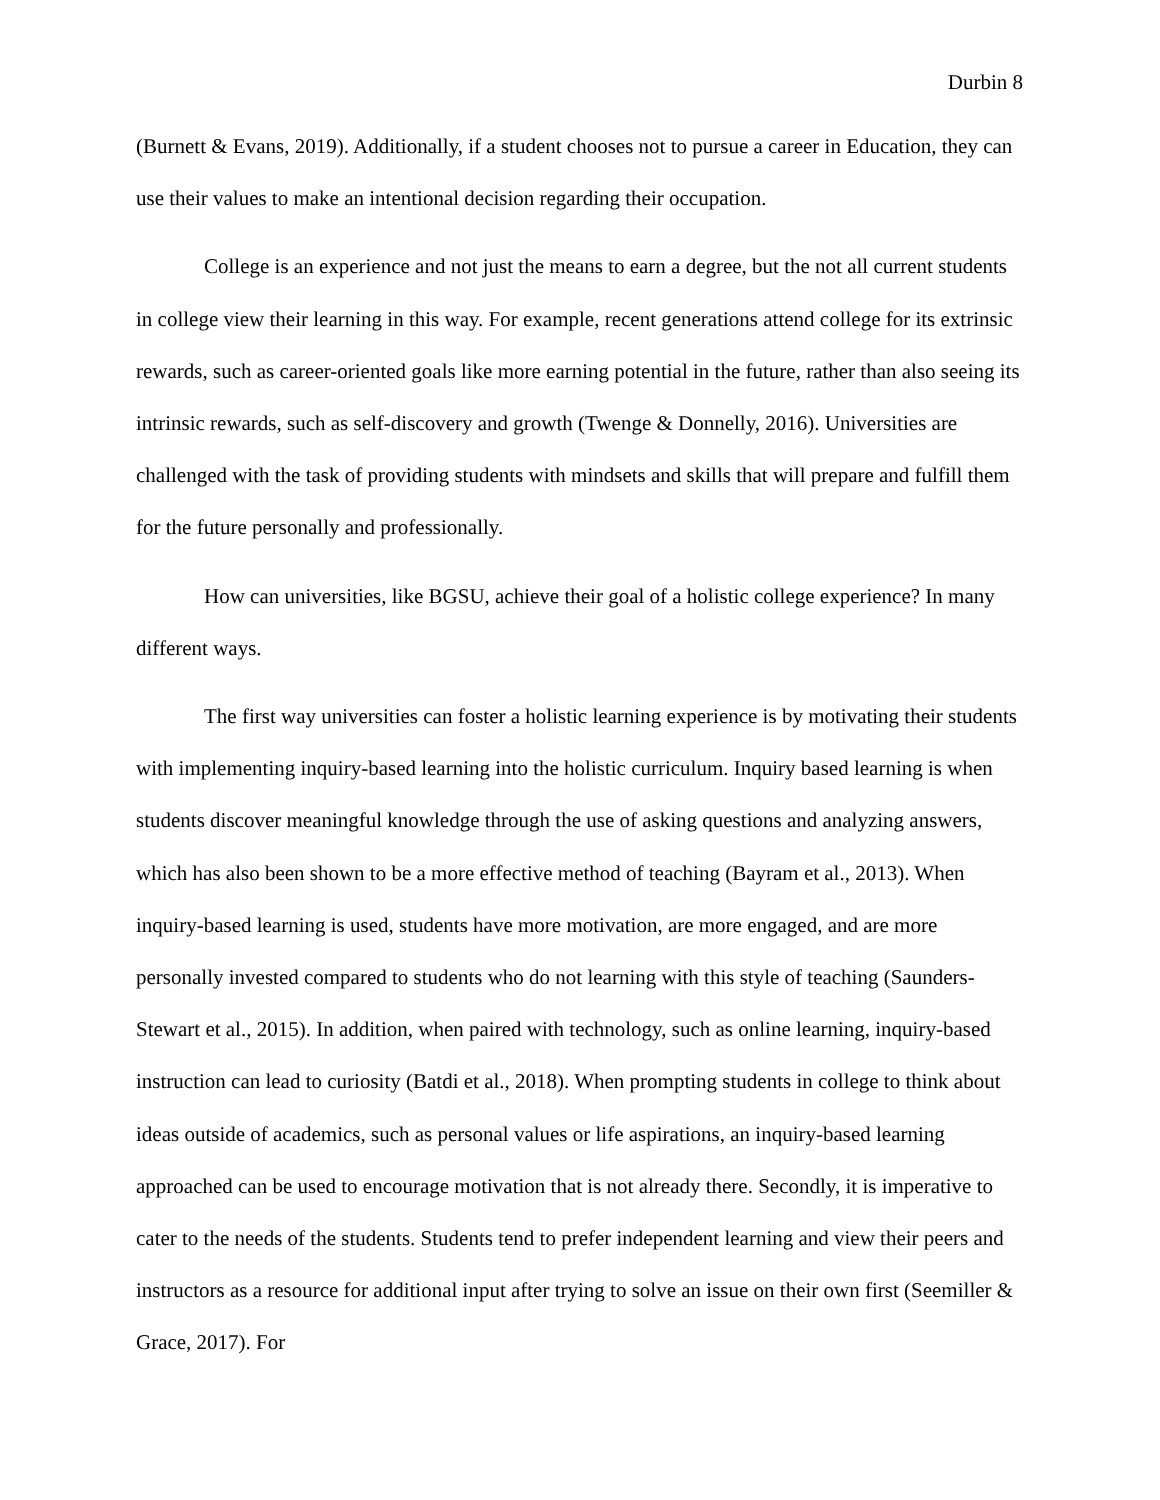Durbin 8
(Burnett & Evans, 2019). Additionally, if a student chooses not to pursue a career in Education, they can use their values to make an intentional decision regarding their occupation.
College is an experience and not just the means to earn a degree, but the not all current students in college view their learning in this way. For example, recent generations attend college for its extrinsic rewards, such as career-oriented goals like more earning potential in the future, rather than also seeing its intrinsic rewards, such as self-discovery and growth (Twenge & Donnelly, 2016). Universities are challenged with the task of providing students with mindsets and skills that will prepare and fulfill them for the future personally and professionally.
How can universities, like BGSU, achieve their goal of a holistic college experience? In many different ways.
The first way universities can foster a holistic learning experience is by motivating their students with implementing inquiry-based learning into the holistic curriculum. Inquiry based learning is when students discover meaningful knowledge through the use of asking questions and analyzing answers, which has also been shown to be a more effective method of teaching (Bayram et al., 2013). When inquiry-based learning is used, students have more motivation, are more engaged, and are more personally invested compared to students who do not learning with this style of teaching (Saunders-Stewart et al., 2015). In addition, when paired with technology, such as online learning, inquiry-based instruction can lead to curiosity (Batdi et al., 2018). When prompting students in college to think about ideas outside of academics, such as personal values or life aspirations, an inquiry-based learning approached can be used to encourage motivation that is not already there. Secondly, it is imperative to cater to the needs of the students. Students tend to prefer independent learning and view their peers and instructors as a resource for additional input after trying to solve an issue on their own first (Seemiller & Grace, 2017). For